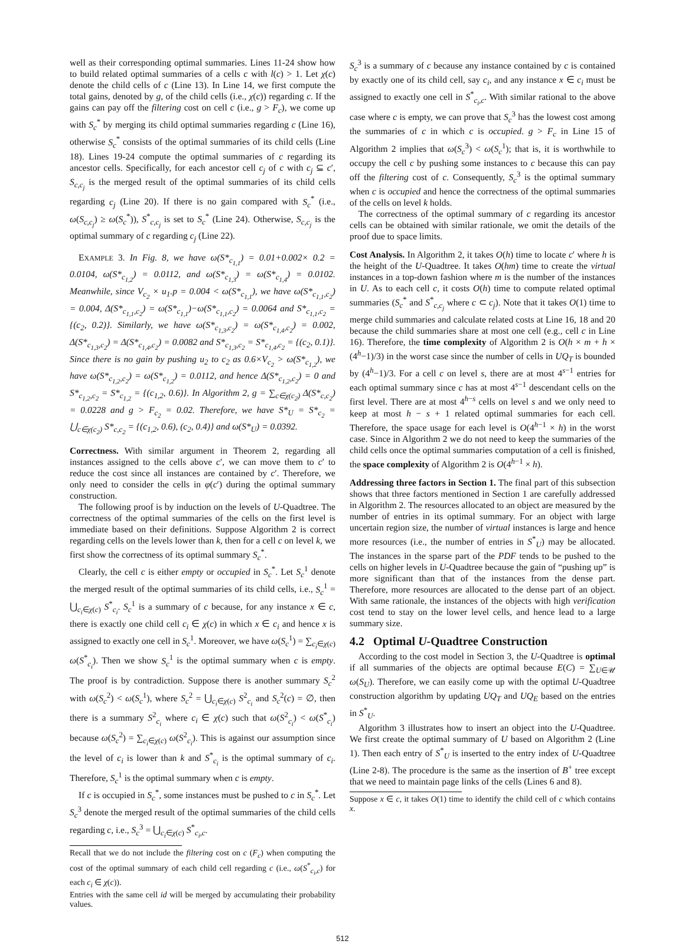well as their corresponding optimal summaries. Lines 11-24 show how to build related optimal summaries of a cells c with l(c) > 1. Let χ(c) denote the child cells of c (Line 13). In Line 14, we first compute the total gains, denoted by g, of the child cells (i.e., χ(c)) regarding c. If the gains can pay off the filtering cost on cell c (i.e., g > F<sub>c</sub>), we come up with S<sub>c</sub><sup>*</sup> by merging its child optimal summaries regarding c (Line 16), otherwise S<sub>c</sub><sup>*</sup> consists of the optimal summaries of its child cells (Line 18). Lines 19-24 compute the optimal summaries of c regarding its ancestor cells. Specifically, for each ancestor cell c<sub>j</sub> of c with c<sub>j</sub> ⊆ c′, S<sub>c,c<sub>j</sub></sub> is the merged result of the optimal summaries of its child cells regarding c<sub>j</sub> (Line 20). If there is no gain compared with S<sub>c</sub><sup>*</sup> (i.e., ω(S<sub>c,c<sub>j</sub></sub>) ≥ ω(S<sub>c</sub><sup>*</sup>)), S<sup>*</sup><sub>c,c<sub>j</sub></sub> is set to S<sub>c</sub><sup>*</sup> (Line 24). Otherwise, S<sub>c,c<sub>j</sub></sub> is the optimal summary of c regarding c<sub>j</sub> (Line 22).
EXAMPLE 3. In Fig. 8, we have ω(S*<sub>c<sub>1,1</sub></sub>) = 0.01+0.002× 0.2 = 0.0104, ω(S*<sub>c<sub>1,2</sub></sub>) = 0.0112, and ω(S*<sub>c<sub>1,3</sub></sub>) = ω(S*<sub>c<sub>1,4</sub></sub>) = 0.0102. Meanwhile, since V<sub>c<sub>2</sub></sub> × u<sub>1</sub>.p = 0.004 < ω(S*<sub>c<sub>1,1</sub></sub>), we have ω(S*<sub>c<sub>1,1</sub>,c<sub>2</sub></sub>) = 0.004, Δ(S*<sub>c<sub>1,1</sub>,c<sub>2</sub></sub>) = ω(S*<sub>c<sub>1,1</sub></sub>)−ω(S*<sub>c<sub>1,1</sub>,c<sub>2</sub></sub>) = 0.0064 and S*<sub>c<sub>1,1</sub>,c<sub>2</sub></sub> = {(c<sub>2</sub>, 0.2)}. Similarly, we have ω(S*<sub>c<sub>1,3</sub>,c<sub>2</sub></sub>) = ω(S*<sub>c<sub>1,4</sub>,c<sub>2</sub></sub>) = 0.002, Δ(S*<sub>c<sub>1,3</sub>,c<sub>2</sub></sub>) = Δ(S*<sub>c<sub>1,4</sub>,c<sub>2</sub></sub>) = 0.0082 and S*<sub>c<sub>1,3</sub>,c<sub>2</sub></sub> = S*<sub>c<sub>1,4</sub>,c<sub>2</sub></sub> = {(c<sub>2</sub>, 0.1)}. Since there is no gain by pushing u<sub>2</sub> to c<sub>2</sub> as 0.6×V<sub>c<sub>2</sub></sub> > ω(S*<sub>c<sub>1,2</sub></sub>), we have ω(S*<sub>c<sub>1,2</sub>,c<sub>2</sub></sub>) = ω(S*<sub>c<sub>1,2</sub></sub>) = 0.0112, and hence Δ(S*<sub>c<sub>1,2</sub>,c<sub>2</sub></sub>) = 0 and S*<sub>c<sub>1,2</sub>,c<sub>2</sub></sub> = S*<sub>c<sub>1,2</sub></sub> = {(c<sub>1,2</sub>, 0.6)}. In Algorithm 2, g = ∑<sub>c∈χ(c<sub>2</sub>)</sub> Δ(S*<sub>c,c<sub>2</sub></sub>) = 0.0228 and g > F<sub>c<sub>2</sub></sub> = 0.02. Therefore, we have S*<sub>U</sub> = S*<sub>c<sub>2</sub></sub> = ⋃<sub>c∈χ(c<sub>2</sub>)</sub> S*<sub>c,c<sub>2</sub></sub> = {(c<sub>1,2</sub>, 0.6), (c<sub>2</sub>, 0.4)} and ω(S*<sub>U</sub>) = 0.0392.
Correctness. With similar argument in Theorem 2, regarding all instances assigned to the cells above c′, we can move them to c′ to reduce the cost since all instances are contained by c′. Therefore, we only need to consider the cells in φ(c′) during the optimal summary construction.
The following proof is by induction on the levels of U-Quadtree. The correctness of the optimal summaries of the cells on the first level is immediate based on their definitions. Suppose Algorithm 2 is correct regarding cells on the levels lower than k, then for a cell c on level k, we first show the correctness of its optimal summary S<sub>c</sub><sup>*</sup>.
Clearly, the cell c is either empty or occupied in S<sub>c</sub><sup>*</sup>. Let S<sub>c</sub><sup>1</sup> denote the merged result of the optimal summaries of its child cells, i.e., S<sub>c</sub><sup>1</sup> = ⋃<sub>c<sub>i</sub>∈χ(c)</sub> S<sup>*</sup><sub>c<sub>i</sub></sub>. S<sub>c</sub><sup>1</sup> is a summary of c because, for any instance x ∈ c, there is exactly one child cell c<sub>i</sub> ∈ χ(c) in which x ∈ c<sub>i</sub> and hence x is assigned to exactly one cell in S<sub>c</sub><sup>1</sup>. Moreover, we have ω(S<sub>c</sub><sup>1</sup>) = ∑<sub>c<sub>i</sub>∈χ(c)</sub> ω(S<sup>*</sup><sub>c<sub>i</sub></sub>). Then we show S<sub>c</sub><sup>1</sup> is the optimal summary when c is empty. The proof is by contradiction. Suppose there is another summary S<sub>c</sub><sup>2</sup> with ω(S<sub>c</sub><sup>2</sup>) < ω(S<sub>c</sub><sup>1</sup>), where S<sub>c</sub><sup>2</sup> = ⋃<sub>c<sub>i</sub>∈χ(c)</sub> S<sup>2</sup><sub>c<sub>i</sub></sub> and S<sub>c</sub><sup>2</sup>(c) = ∅, then there is a summary S<sup>2</sup><sub>c<sub>i</sub></sub> where c<sub>i</sub> ∈ χ(c) such that ω(S<sup>2</sup><sub>c<sub>i</sub></sub>) < ω(S<sup>*</sup><sub>c<sub>i</sub></sub>) because ω(S<sub>c</sub><sup>2</sup>) = ∑<sub>c<sub>i</sub>∈χ(c)</sub> ω(S<sup>2</sup><sub>c<sub>i</sub></sub>). This is against our assumption since the level of c<sub>i</sub> is lower than k and S<sup>*</sup><sub>c<sub>i</sub></sub> is the optimal summary of c<sub>i</sub>. Therefore, S<sub>c</sub><sup>1</sup> is the optimal summary when c is empty.
If c is occupied in S<sub>c</sub><sup>*</sup>, some instances must be pushed to c in S<sub>c</sub><sup>*</sup>. Let S<sub>c</sub><sup>3</sup> denote the merged result of the optimal summaries of the child cells regarding c, i.e., S<sub>c</sub><sup>3</sup> = ⋃<sub>c<sub>i</sub>∈χ(c)</sub> S<sup>*</sup><sub>c<sub>i</sub>,c</sub>.
Recall that we do not include the filtering cost on c (F<sub>c</sub>) when computing the cost of the optimal summary of each child cell regarding c (i.e., ω(S<sup>*</sup><sub>c<sub>i</sub>,c</sub>) for each c<sub>i</sub> ∈ χ(c)).
Entries with the same cell id will be merged by accumulating their probability values.
S<sub>c</sub><sup>3</sup> is a summary of c because any instance contained by c is contained by exactly one of its child cell, say c<sub>i</sub>, and any instance x ∈ c<sub>i</sub> must be assigned to exactly one cell in S<sup>*</sup><sub>c<sub>i</sub>,c</sub>. With similar rational to the above case where c is empty, we can prove that S<sub>c</sub><sup>3</sup> has the lowest cost among the summaries of c in which c is occupied. g > F<sub>c</sub> in Line 15 of Algorithm 2 implies that ω(S<sub>c</sub><sup>3</sup>) < ω(S<sub>c</sub><sup>1</sup>); that is, it is worthwhile to occupy the cell c by pushing some instances to c because this can pay off the filtering cost of c. Consequently, S<sub>c</sub><sup>3</sup> is the optimal summary when c is occupied and hence the correctness of the optimal summaries of the cells on level k holds.
The correctness of the optimal summary of c regarding its ancestor cells can be obtained with similar rationale, we omit the details of the proof due to space limits.
Cost Analysis. In Algorithm 2, it takes O(h) time to locate c′ where h is the height of the U-Quadtree. It takes O(hm) time to create the virtual instances in a top-down fashion where m is the number of the instances in U. As to each cell c, it costs O(h) time to compute related optimal summaries (S<sub>c</sub><sup>*</sup> and S<sup>*</sup><sub>c,c<sub>j</sub></sub> where c ⊂ c<sub>j</sub>). Note that it takes O(1) time to merge child summaries and calculate related costs at Line 16, 18 and 20 because the child summaries share at most one cell (e.g., cell c in Line 16). Therefore, the time complexity of Algorithm 2 is O(h × m + h × (4<sup>h</sup>−1)/3) in the worst case since the number of cells in UQ<sub>T</sub> is bounded by (4<sup>h</sup>−1)/3. For a cell c on level s, there are at most 4<sup>s−1</sup> entries for each optimal summary since c has at most 4<sup>s−1</sup> descendant cells on the first level. There are at most 4<sup>h−s</sup> cells on level s and we only need to keep at most h − s + 1 related optimal summaries for each cell. Therefore, the space usage for each level is O(4<sup>h−1</sup> × h) in the worst case. Since in Algorithm 2 we do not need to keep the summaries of the child cells once the optimal summaries computation of a cell is finished, the space complexity of Algorithm 2 is O(4<sup>h−1</sup> × h).
Addressing three factors in Section 1. The final part of this subsection shows that three factors mentioned in Section 1 are carefully addressed in Algorithm 2. The resources allocated to an object are measured by the number of entries in its optimal summary. For an object with large uncertain region size, the number of virtual instances is large and hence more resources (i.e., the number of entries in S<sup>*</sup><sub>U</sub>) may be allocated. The instances in the sparse part of the PDF tends to be pushed to the cells on higher levels in U-Quadtree because the gain of “pushing up” is more significant than that of the instances from the dense part. Therefore, more resources are allocated to the dense part of an object. With same rationale, the instances of the objects with high verification cost tend to stay on the lower level cells, and hence lead to a large summary size.
4.2 Optimal U-Quadtree Construction
According to the cost model in Section 3, the U-Quadtree is optimal if all summaries of the objects are optimal because E(C) = ∑<sub>U∈𝒰</sub> ω(S<sub>U</sub>). Therefore, we can easily come up with the optimal U-Quadtree construction algorithm by updating UQ<sub>T</sub> and UQ<sub>E</sub> based on the entries in S<sup>*</sup><sub>U</sub>.
Algorithm 3 illustrates how to insert an object into the U-Quadtree. We first create the optimal summary of U based on Algorithm 2 (Line 1). Then each entry of S<sup>*</sup><sub>U</sub> is inserted to the entry index of U-Quadtree (Line 2-8). The procedure is the same as the insertion of B<sup>+</sup> tree except that we need to maintain page links of the cells (Lines 6 and 8).
Suppose x ∈ c, it takes O(1) time to identify the child cell of c which contains x.
512